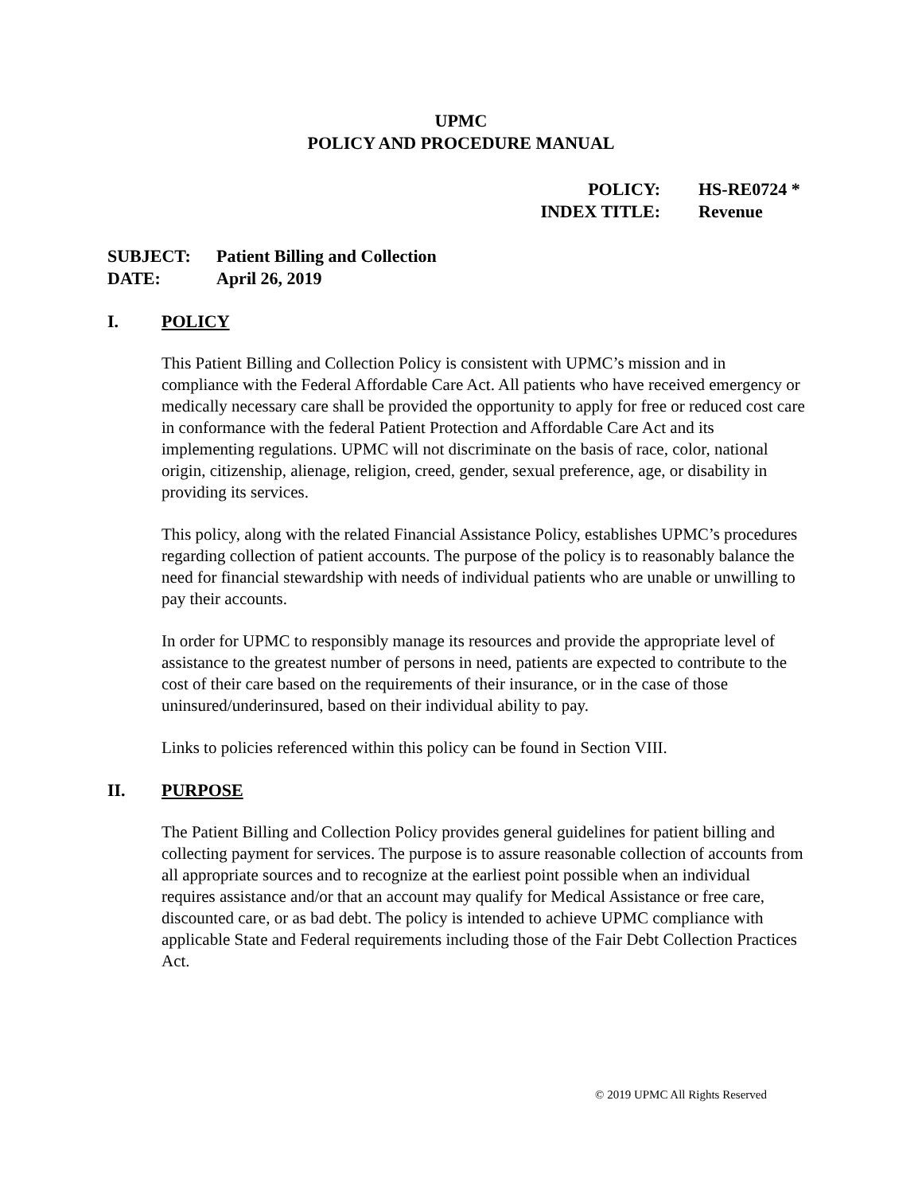UPMC
POLICY AND PROCEDURE MANUAL
POLICY: HS-RE0724 *
INDEX TITLE: Revenue
SUBJECT: Patient Billing and Collection
DATE: April 26, 2019
I. POLICY
This Patient Billing and Collection Policy is consistent with UPMC’s mission and in compliance with the Federal Affordable Care Act. All patients who have received emergency or medically necessary care shall be provided the opportunity to apply for free or reduced cost care in conformance with the federal Patient Protection and Affordable Care Act and its implementing regulations. UPMC will not discriminate on the basis of race, color, national origin, citizenship, alienage, religion, creed, gender, sexual preference, age, or disability in providing its services.
This policy, along with the related Financial Assistance Policy, establishes UPMC’s procedures regarding collection of patient accounts. The purpose of the policy is to reasonably balance the need for financial stewardship with needs of individual patients who are unable or unwilling to pay their accounts.
In order for UPMC to responsibly manage its resources and provide the appropriate level of assistance to the greatest number of persons in need, patients are expected to contribute to the cost of their care based on the requirements of their insurance, or in the case of those uninsured/underinsured, based on their individual ability to pay.
Links to policies referenced within this policy can be found in Section VIII.
II. PURPOSE
The Patient Billing and Collection Policy provides general guidelines for patient billing and collecting payment for services. The purpose is to assure reasonable collection of accounts from all appropriate sources and to recognize at the earliest point possible when an individual requires assistance and/or that an account may qualify for Medical Assistance or free care, discounted care, or as bad debt. The policy is intended to achieve UPMC compliance with applicable State and Federal requirements including those of the Fair Debt Collection Practices Act.
© 2019 UPMC All Rights Reserved